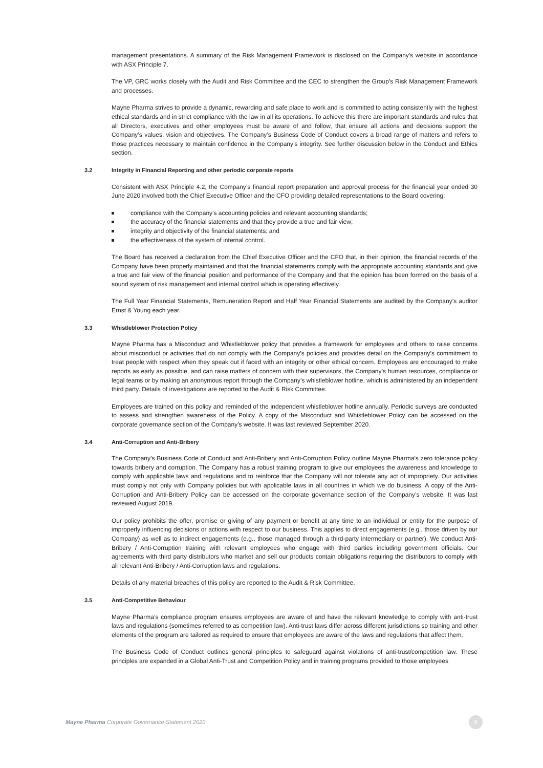management presentations. A summary of the Risk Management Framework is disclosed on the Company’s website in accordance with ASX Principle 7.
The VP, GRC works closely with the Audit and Risk Committee and the CEC to strengthen the Group’s Risk Management Framework and processes.
Mayne Pharma strives to provide a dynamic, rewarding and safe place to work and is committed to acting consistently with the highest ethical standards and in strict compliance with the law in all its operations. To achieve this there are important standards and rules that all Directors, executives and other employees must be aware of and follow, that ensure all actions and decisions support the Company’s values, vision and objectives. The Company’s Business Code of Conduct covers a broad range of matters and refers to those practices necessary to maintain confidence in the Company’s integrity. See further discussion below in the Conduct and Ethics section.
3.2 Integrity in Financial Reporting and other periodic corporate reports
Consistent with ASX Principle 4.2, the Company’s financial report preparation and approval process for the financial year ended 30 June 2020 involved both the Chief Executive Officer and the CFO providing detailed representations to the Board covering:
compliance with the Company’s accounting policies and relevant accounting standards;
the accuracy of the financial statements and that they provide a true and fair view;
integrity and objectivity of the financial statements; and
the effectiveness of the system of internal control.
The Board has received a declaration from the Chief Executive Officer and the CFO that, in their opinion, the financial records of the Company have been properly maintained and that the financial statements comply with the appropriate accounting standards and give a true and fair view of the financial position and performance of the Company and that the opinion has been formed on the basis of a sound system of risk management and internal control which is operating effectively.
The Full Year Financial Statements, Remuneration Report and Half Year Financial Statements are audited by the Company’s auditor Ernst & Young each year.
3.3 Whistleblower Protection Policy
Mayne Pharma has a Misconduct and Whistleblower policy that provides a framework for employees and others to raise concerns about misconduct or activities that do not comply with the Company’s policies and provides detail on the Company’s commitment to treat people with respect when they speak out if faced with an integrity or other ethical concern. Employees are encouraged to make reports as early as possible, and can raise matters of concern with their supervisors, the Company’s human resources, compliance or legal teams or by making an anonymous report through the Company’s whistleblower hotline, which is administered by an independent third party. Details of investigations are reported to the Audit & Risk Committee.
Employees are trained on this policy and reminded of the independent whistleblower hotline annually. Periodic surveys are conducted to assess and strengthen awareness of the Policy. A copy of the Misconduct and Whistleblower Policy can be accessed on the corporate governance section of the Company’s website. It was last reviewed September 2020.
3.4 Anti-Corruption and Anti-Bribery
The Company’s Business Code of Conduct and Anti-Bribery and Anti-Corruption Policy outline Mayne Pharma’s zero tolerance policy towards bribery and corruption. The Company has a robust training program to give our employees the awareness and knowledge to comply with applicable laws and regulations and to reinforce that the Company will not tolerate any act of impropriety. Our activities must comply not only with Company policies but with applicable laws in all countries in which we do business. A copy of the Anti-Corruption and Anti-Bribery Policy can be accessed on the corporate governance section of the Company’s website. It was last reviewed August 2019.
Our policy prohibits the offer, promise or giving of any payment or benefit at any time to an individual or entity for the purpose of improperly influencing decisions or actions with respect to our business. This applies to direct engagements (e.g., those driven by our Company) as well as to indirect engagements (e.g., those managed through a third-party intermediary or partner). We conduct Anti-Bribery / Anti-Corruption training with relevant employees who engage with third parties including government officials. Our agreements with third party distributors who market and sell our products contain obligations requiring the distributors to comply with all relevant Anti-Bribery / Anti-Corruption laws and regulations.
Details of any material breaches of this policy are reported to the Audit & Risk Committee.
3.5 Anti-Competitive Behaviour
Mayne Pharma’s compliance program ensures employees are aware of and have the relevant knowledge to comply with anti-trust laws and regulations (sometimes referred to as competition law). Anti-trust laws differ across different jurisdictions so training and other elements of the program are tailored as required to ensure that employees are aware of the laws and regulations that affect them.
The Business Code of Conduct outlines general principles to safeguard against violations of anti-trust/competition law. These principles are expanded in a Global Anti-Trust and Competition Policy and in training programs provided to those employees
Mayne Pharma Corporate Governance Statement 2020
8